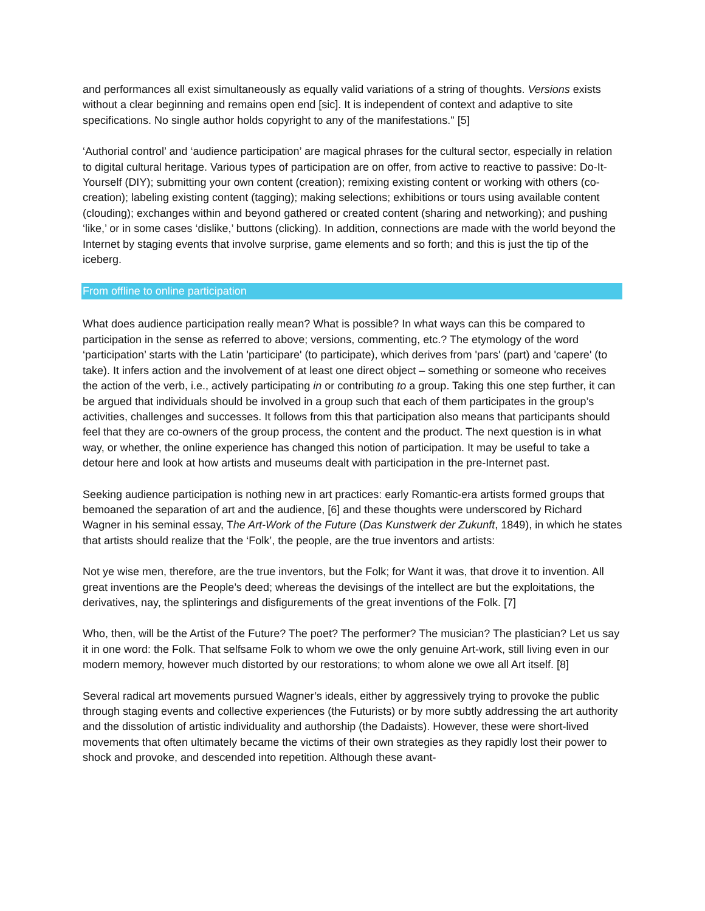and performances all exist simultaneously as equally valid variations of a string of thoughts. Versions exists without a clear beginning and remains open end [sic]. It is independent of context and adaptive to site specifications. No single author holds copyright to any of the manifestations." [5]
‘Authorial control’ and ‘audience participation’ are magical phrases for the cultural sector, especially in relation to digital cultural heritage. Various types of participation are on offer, from active to reactive to passive: Do-It-Yourself (DIY); submitting your own content (creation); remixing existing content or working with others (co-creation); labeling existing content (tagging); making selections; exhibitions or tours using available content (clouding); exchanges within and beyond gathered or created content (sharing and networking); and pushing ‘like,’ or in some cases ‘dislike,’ buttons (clicking). In addition, connections are made with the world beyond the Internet by staging events that involve surprise, game elements and so forth; and this is just the tip of the iceberg.
From offline to online participation
What does audience participation really mean? What is possible? In what ways can this be compared to participation in the sense as referred to above; versions, commenting, etc.? The etymology of the word ‘participation’ starts with the Latin 'participare' (to participate), which derives from 'pars' (part) and 'capere' (to take). It infers action and the involvement of at least one direct object – something or someone who receives the action of the verb, i.e., actively participating in or contributing to a group. Taking this one step further, it can be argued that individuals should be involved in a group such that each of them participates in the group’s activities, challenges and successes. It follows from this that participation also means that participants should feel that they are co-owners of the group process, the content and the product. The next question is in what way, or whether, the online experience has changed this notion of participation. It may be useful to take a detour here and look at how artists and museums dealt with participation in the pre-Internet past.
Seeking audience participation is nothing new in art practices: early Romantic-era artists formed groups that bemoaned the separation of art and the audience, [6] and these thoughts were underscored by Richard Wagner in his seminal essay, The Art-Work of the Future (Das Kunstwerk der Zukunft, 1849), in which he states that artists should realize that the ‘Folk’, the people, are the true inventors and artists:
Not ye wise men, therefore, are the true inventors, but the Folk; for Want it was, that drove it to invention. All great inventions are the People’s deed; whereas the devisings of the intellect are but the exploitations, the derivatives, nay, the splinterings and disfigurements of the great inventions of the Folk. [7]
Who, then, will be the Artist of the Future? The poet? The performer? The musician? The plastician? Let us say it in one word: the Folk. That selfsame Folk to whom we owe the only genuine Art-work, still living even in our modern memory, however much distorted by our restorations; to whom alone we owe all Art itself. [8]
Several radical art movements pursued Wagner’s ideals, either by aggressively trying to provoke the public through staging events and collective experiences (the Futurists) or by more subtly addressing the art authority and the dissolution of artistic individuality and authorship (the Dadaists). However, these were short-lived movements that often ultimately became the victims of their own strategies as they rapidly lost their power to shock and provoke, and descended into repetition. Although these avant-